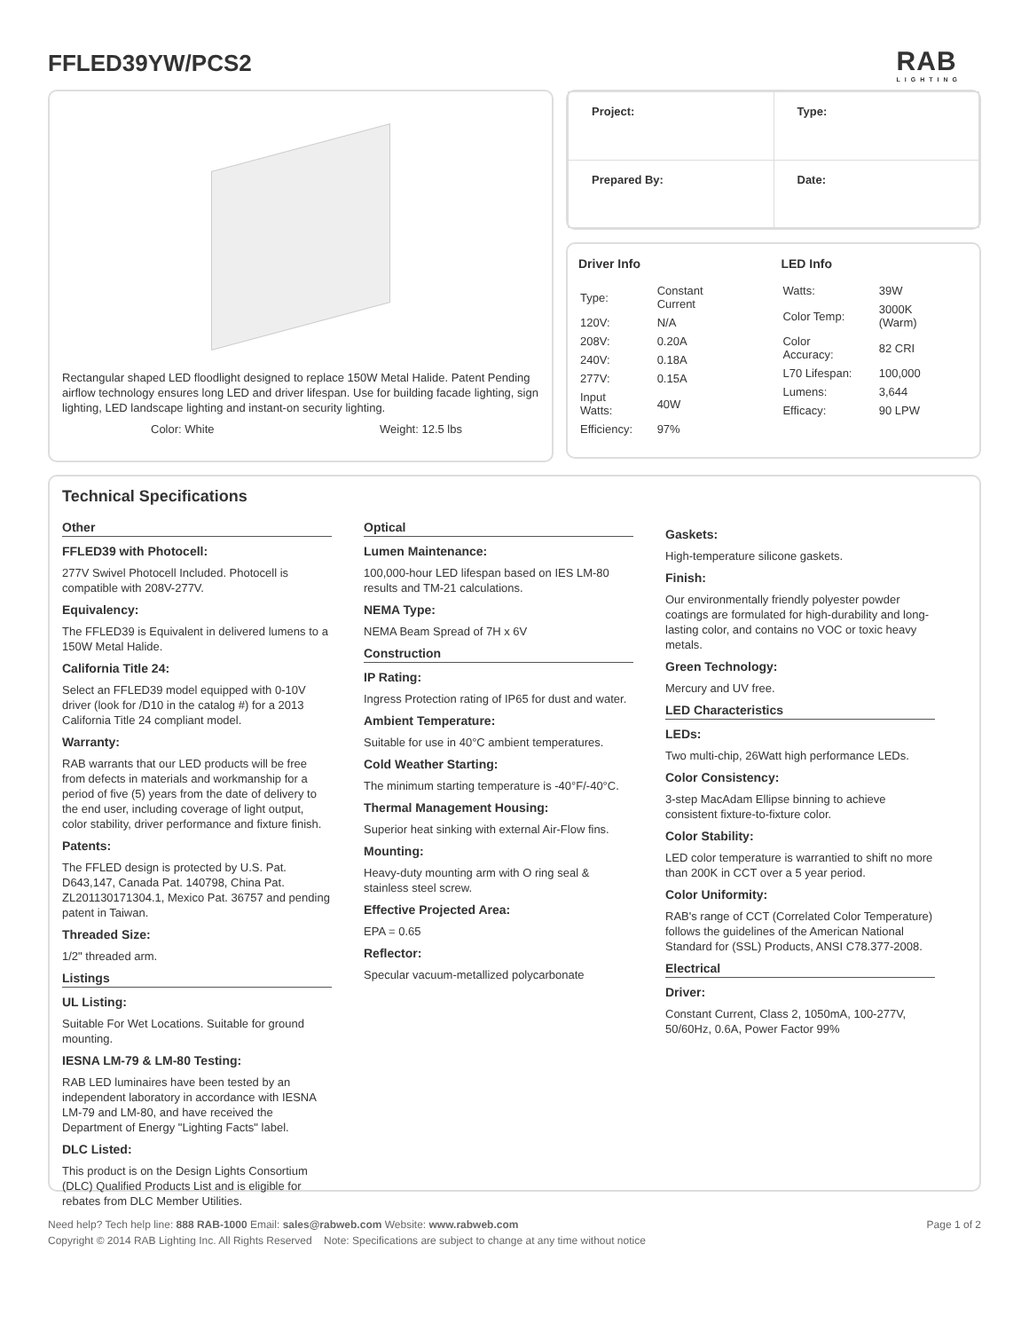FFLED39YW/PCS2
RAB
LIGHTING
Rectangular shaped LED floodlight designed to replace 150W Metal Halide. Patent Pending airflow technology ensures long LED and driver lifespan. Use for building facade lighting, sign lighting, LED landscape lighting and instant-on security lighting.
Color: White Weight: 12.5 lbs
| Project: | Type: |
| Prepared By: | Date: |
Driver Info
| Type: | Constant Current |
| 120V: | N/A |
| 208V: | 0.20A |
| 240V: | 0.18A |
| 277V: | 0.15A |
| Input Watts: | 40W |
| Efficiency: | 97% |
LED Info
| Watts: | 39W |
| Color Temp: | 3000K (Warm) |
| Color Accuracy: | 82 CRI |
| L70 Lifespan: | 100,000 |
| Lumens: | 3,644 |
| Efficacy: | 90 LPW |
Technical Specifications
Other
FFLED39 with Photocell:
277V Swivel Photocell Included. Photocell is compatible with 208V-277V.
Equivalency:
The FFLED39 is Equivalent in delivered lumens to a 150W Metal Halide.
California Title 24:
Select an FFLED39 model equipped with 0-10V driver (look for /D10 in the catalog #) for a 2013 California Title 24 compliant model.
Warranty:
RAB warrants that our LED products will be free from defects in materials and workmanship for a period of five (5) years from the date of delivery to the end user, including coverage of light output, color stability, driver performance and fixture finish.
Patents:
The FFLED design is protected by U.S. Pat. D643,147, Canada Pat. 140798, China Pat. ZL201130171304.1, Mexico Pat. 36757 and pending patent in Taiwan.
Threaded Size:
1/2" threaded arm.
Listings
UL Listing:
Suitable For Wet Locations. Suitable for ground mounting.
IESNA LM-79 & LM-80 Testing:
RAB LED luminaires have been tested by an independent laboratory in accordance with IESNA LM-79 and LM-80, and have received the Department of Energy "Lighting Facts" label.
DLC Listed:
This product is on the Design Lights Consortium (DLC) Qualified Products List and is eligible for rebates from DLC Member Utilities.
Optical
Lumen Maintenance:
100,000-hour LED lifespan based on IES LM-80 results and TM-21 calculations.
NEMA Type:
NEMA Beam Spread of 7H x 6V
Construction
IP Rating:
Ingress Protection rating of IP65 for dust and water.
Ambient Temperature:
Suitable for use in 40°C ambient temperatures.
Cold Weather Starting:
The minimum starting temperature is -40°F/-40°C.
Thermal Management Housing:
Superior heat sinking with external Air-Flow fins.
Mounting:
Heavy-duty mounting arm with O ring seal & stainless steel screw.
Effective Projected Area:
EPA = 0.65
Reflector:
Specular vacuum-metallized polycarbonate
Gaskets:
High-temperature silicone gaskets.
Finish:
Our environmentally friendly polyester powder coatings are formulated for high-durability and long-lasting color, and contains no VOC or toxic heavy metals.
Green Technology:
Mercury and UV free.
LED Characteristics
LEDs:
Two multi-chip, 26Watt high performance LEDs.
Color Consistency:
3-step MacAdam Ellipse binning to achieve consistent fixture-to-fixture color.
Color Stability:
LED color temperature is warrantied to shift no more than 200K in CCT over a 5 year period.
Color Uniformity:
RAB's range of CCT (Correlated Color Temperature) follows the guidelines of the American National Standard for (SSL) Products, ANSI C78.377-2008.
Electrical
Driver:
Constant Current, Class 2, 1050mA, 100-277V, 50/60Hz, 0.6A, Power Factor 99%
Need help? Tech help line: 888 RAB-1000 Email: sales@rabweb.com Website: www.rabweb.com Page 1 of 2
Copyright © 2014 RAB Lighting Inc. All Rights Reserved Note: Specifications are subject to change at any time without notice